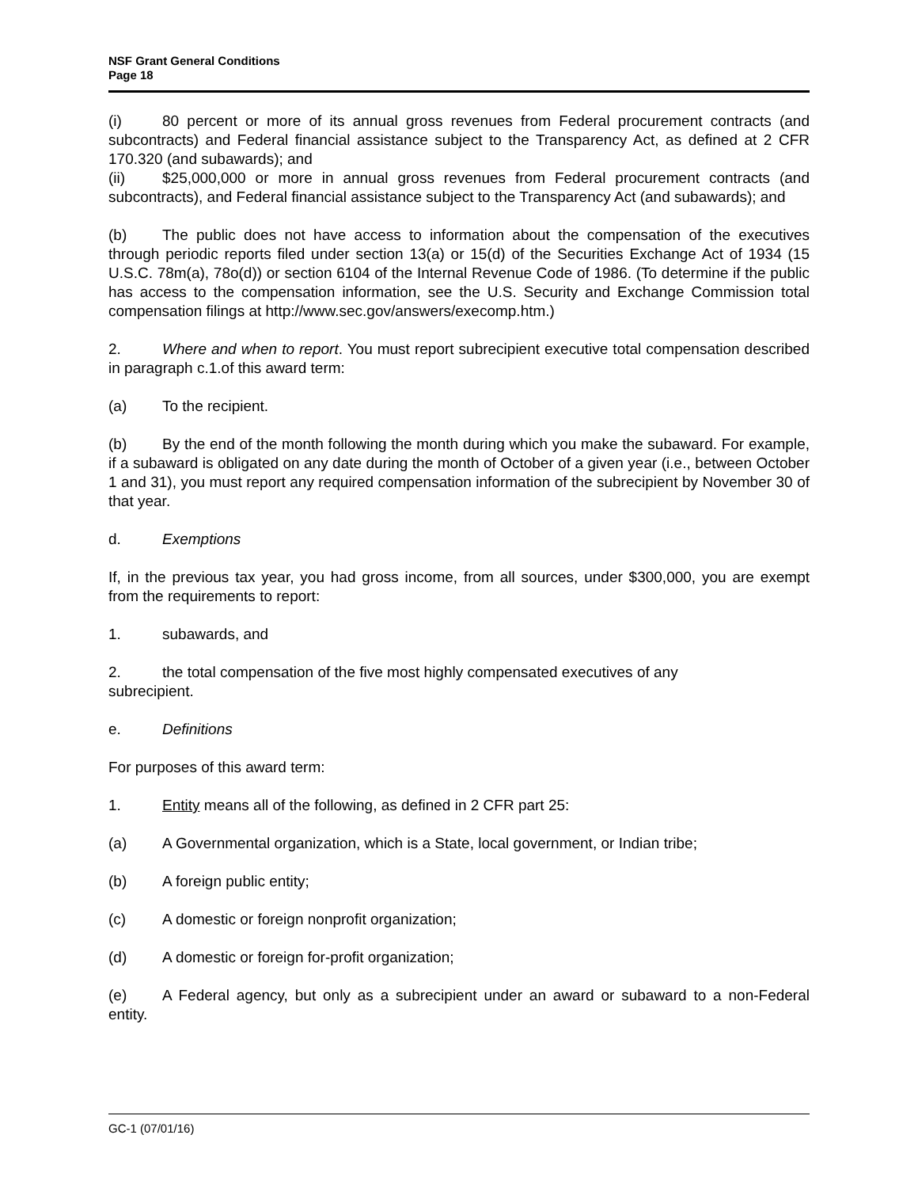NSF Grant General Conditions
Page 18
(i) 80 percent or more of its annual gross revenues from Federal procurement contracts (and subcontracts) and Federal financial assistance subject to the Transparency Act, as defined at 2 CFR 170.320 (and subawards); and
(ii) $25,000,000 or more in annual gross revenues from Federal procurement contracts (and subcontracts), and Federal financial assistance subject to the Transparency Act (and subawards); and
(b) The public does not have access to information about the compensation of the executives through periodic reports filed under section 13(a) or 15(d) of the Securities Exchange Act of 1934 (15 U.S.C. 78m(a), 78o(d)) or section 6104 of the Internal Revenue Code of 1986. (To determine if the public has access to the compensation information, see the U.S. Security and Exchange Commission total compensation filings at http://www.sec.gov/answers/execomp.htm.)
2. Where and when to report. You must report subrecipient executive total compensation described in paragraph c.1.of this award term:
(a) To the recipient.
(b) By the end of the month following the month during which you make the subaward. For example, if a subaward is obligated on any date during the month of October of a given year (i.e., between October 1 and 31), you must report any required compensation information of the subrecipient by November 30 of that year.
d. Exemptions
If, in the previous tax year, you had gross income, from all sources, under $300,000, you are exempt from the requirements to report:
1. subawards, and
2. the total compensation of the five most highly compensated executives of any
subrecipient.
e. Definitions
For purposes of this award term:
1. Entity means all of the following, as defined in 2 CFR part 25:
(a) A Governmental organization, which is a State, local government, or Indian tribe;
(b) A foreign public entity;
(c) A domestic or foreign nonprofit organization;
(d) A domestic or foreign for-profit organization;
(e) A Federal agency, but only as a subrecipient under an award or subaward to a non-Federal entity.
GC-1 (07/01/16)